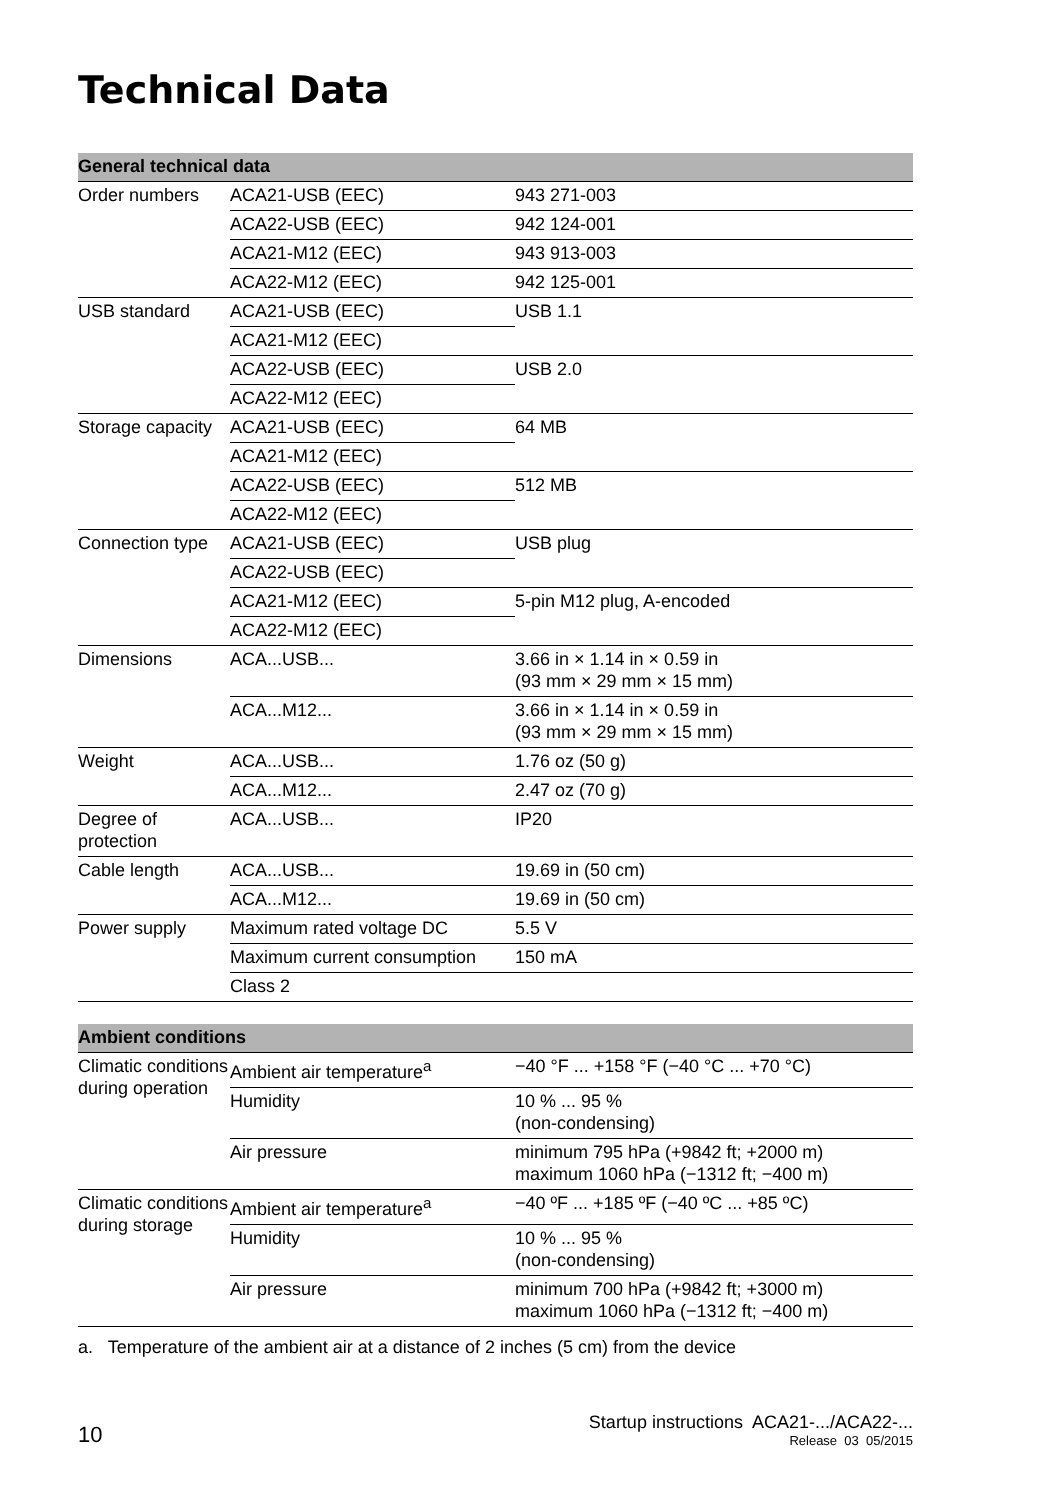Technical Data
| General technical data | | |
| --- | --- | --- |
| Order numbers | ACA21-USB (EEC) | 943 271-003 |
| | ACA22-USB (EEC) | 942 124-001 |
| | ACA21-M12 (EEC) | 943 913-003 |
| | ACA22-M12 (EEC) | 942 125-001 |
| USB standard | ACA21-USB (EEC) | USB 1.1 |
| | ACA21-M12 (EEC) | |
| | ACA22-USB (EEC) | USB 2.0 |
| | ACA22-M12 (EEC) | |
| Storage capacity | ACA21-USB (EEC) | 64 MB |
| | ACA21-M12 (EEC) | |
| | ACA22-USB (EEC) | 512 MB |
| | ACA22-M12 (EEC) | |
| Connection type | ACA21-USB (EEC) | USB plug |
| | ACA22-USB (EEC) | |
| | ACA21-M12 (EEC) | 5-pin M12 plug, A-encoded |
| | ACA22-M12 (EEC) | |
| Dimensions | ACA...USB... | 3.66 in × 1.14 in × 0.59 in (93 mm × 29 mm × 15 mm) |
| | ACA...M12... | 3.66 in × 1.14 in × 0.59 in (93 mm × 29 mm × 15 mm) |
| Weight | ACA...USB... | 1.76 oz (50 g) |
| | ACA...M12... | 2.47 oz (70 g) |
| Degree of protection | ACA...USB... | IP20 |
| Cable length | ACA...USB... | 19.69 in (50 cm) |
| | ACA...M12... | 19.69 in (50 cm) |
| Power supply | Maximum rated voltage DC | 5.5 V |
| | Maximum current consumption | 150 mA |
| | Class 2 | |
| Ambient conditions | | |
| --- | --- | --- |
| Climatic conditions during operation | Ambient air temperature<sup>a</sup> | −40 °F ... +158 °F (−40 °C ... +70 °C) |
| | Humidity | 10 % ... 95 % (non-condensing) |
| | Air pressure | minimum 795 hPa (+9842 ft; +2000 m) maximum 1060 hPa (−1312 ft; −400 m) |
| Climatic conditions during storage | Ambient air temperature<sup>a</sup> | −40 ºF ... +185 ºF (−40 ºC ... +85 ºC) |
| | Humidity | 10 % ... 95 % (non-condensing) |
| | Air pressure | minimum 700 hPa (+9842 ft; +3000 m) maximum 1060 hPa (−1312 ft; −400 m) |
a. Temperature of the ambient air at a distance of 2 inches (5 cm) from the device
10
Startup instructions ACA21-.../ACA22-...
Release 03 05/2015